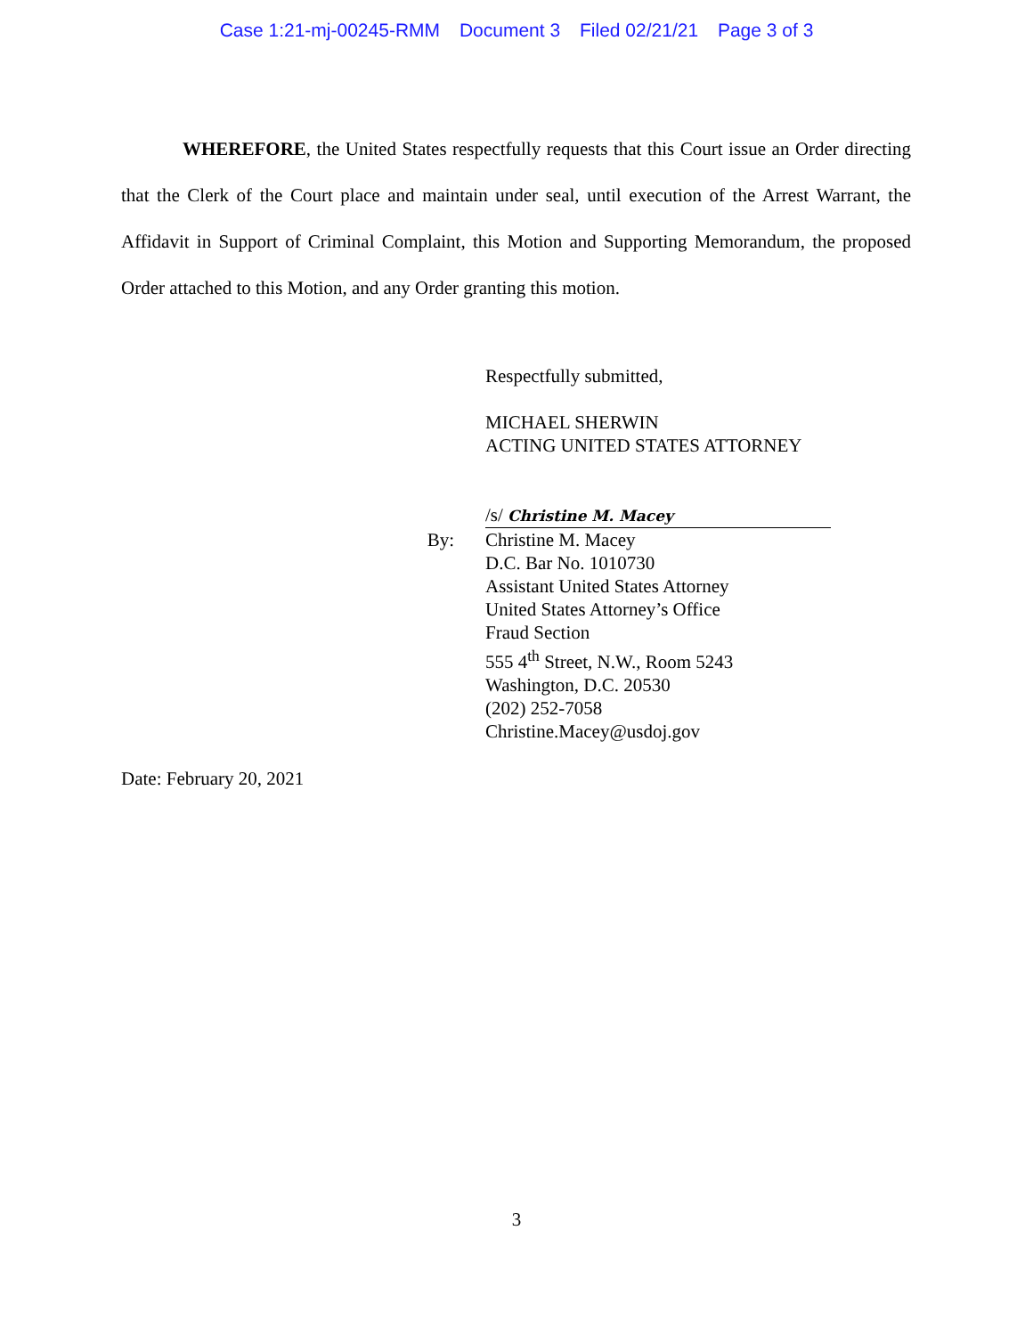Case 1:21-mj-00245-RMM Document 3 Filed 02/21/21 Page 3 of 3
WHEREFORE, the United States respectfully requests that this Court issue an Order directing that the Clerk of the Court place and maintain under seal, until execution of the Arrest Warrant, the Affidavit in Support of Criminal Complaint, this Motion and Supporting Memorandum, the proposed Order attached to this Motion, and any Order granting this motion.
Respectfully submitted,
MICHAEL SHERWIN
ACTING UNITED STATES ATTORNEY
/s/ Christine M. Macey
By: Christine M. Macey
D.C. Bar No. 1010730
Assistant United States Attorney
United States Attorney’s Office
Fraud Section
555 4<sup>th</sup> Street, N.W., Room 5243
Washington, D.C. 20530
(202) 252-7058
Christine.Macey@usdoj.gov
Date: February 20, 2021
3